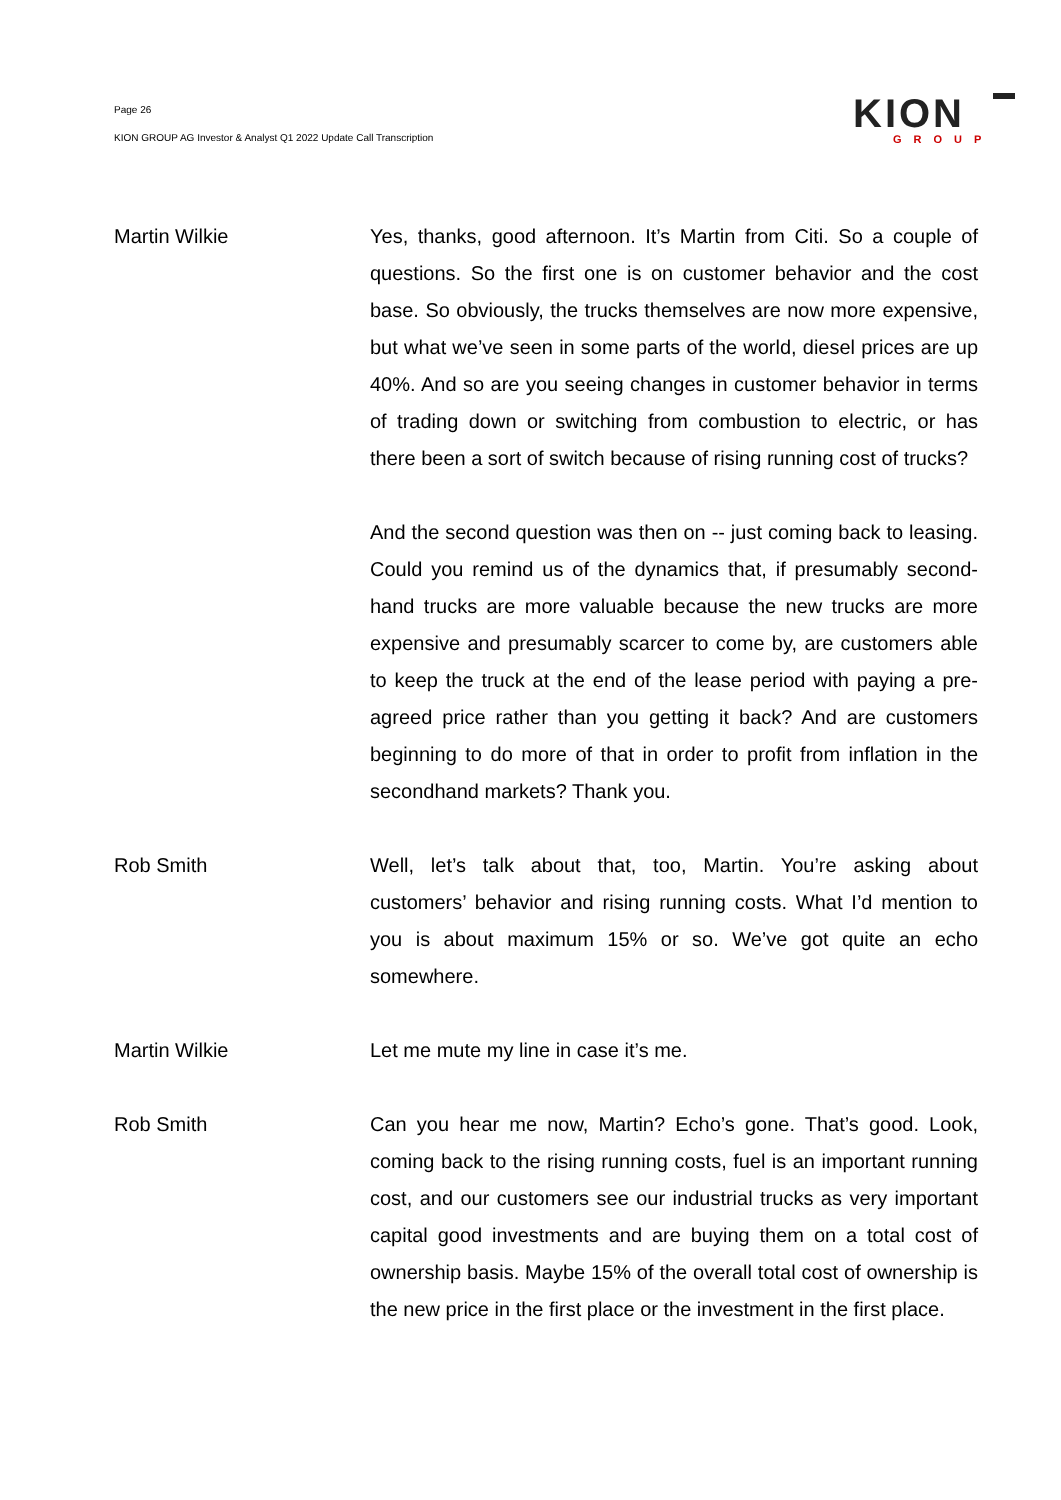Page 26
KION GROUP AG Investor & Analyst Q1 2022 Update Call Transcription
KION
GROUP
Martin Wilkie Yes, thanks, good afternoon. It’s Martin from Citi. So a couple of questions. So the first one is on customer behavior and the cost base. So obviously, the trucks themselves are now more expensive, but what we’ve seen in some parts of the world, diesel prices are up 40%. And so are you seeing changes in customer behavior in terms of trading down or switching from combustion to electric, or has there been a sort of switch because of rising running cost of trucks?
And the second question was then on -- just coming back to leasing. Could you remind us of the dynamics that, if presumably second-hand trucks are more valuable because the new trucks are more expensive and presumably scarcer to come by, are customers able to keep the truck at the end of the lease period with paying a pre-agreed price rather than you getting it back? And are customers beginning to do more of that in order to profit from inflation in the secondhand markets? Thank you.
Rob Smith Well, let’s talk about that, too, Martin. You’re asking about customers’ behavior and rising running costs. What I’d mention to you is about maximum 15% or so. We’ve got quite an echo somewhere.
Martin Wilkie Let me mute my line in case it’s me.
Rob Smith Can you hear me now, Martin? Echo’s gone. That’s good. Look, coming back to the rising running costs, fuel is an important running cost, and our customers see our industrial trucks as very important capital good investments and are buying them on a total cost of ownership basis. Maybe 15% of the overall total cost of ownership is the new price in the first place or the investment in the first place.